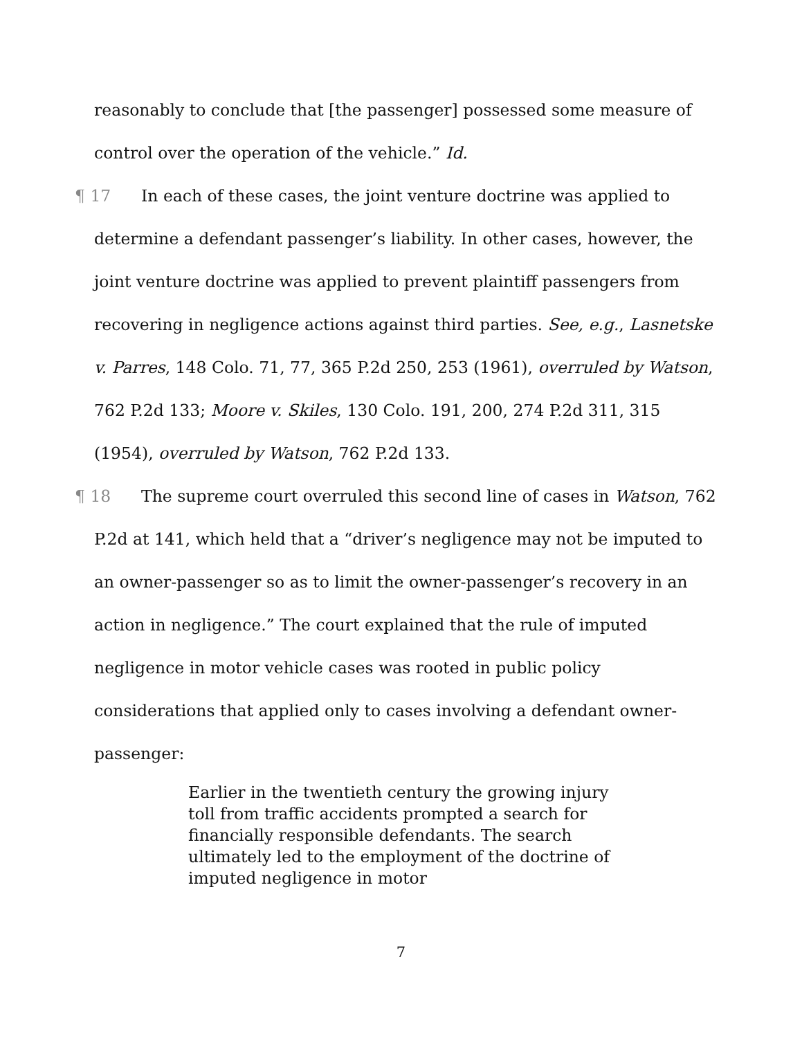reasonably to conclude that [the passenger] possessed some measure of control over the operation of the vehicle.” Id.
¶ 17 In each of these cases, the joint venture doctrine was applied to determine a defendant passenger’s liability. In other cases, however, the joint venture doctrine was applied to prevent plaintiff passengers from recovering in negligence actions against third parties. See, e.g., Lasnetske v. Parres, 148 Colo. 71, 77, 365 P.2d 250, 253 (1961), overruled by Watson, 762 P.2d 133; Moore v. Skiles, 130 Colo. 191, 200, 274 P.2d 311, 315 (1954), overruled by Watson, 762 P.2d 133.
¶ 18 The supreme court overruled this second line of cases in Watson, 762 P.2d at 141, which held that a “driver’s negligence may not be imputed to an owner-passenger so as to limit the owner-passenger’s recovery in an action in negligence.” The court explained that the rule of imputed negligence in motor vehicle cases was rooted in public policy considerations that applied only to cases involving a defendant owner-passenger:
Earlier in the twentieth century the growing injury toll from traffic accidents prompted a search for financially responsible defendants. The search ultimately led to the employment of the doctrine of imputed negligence in motor
7